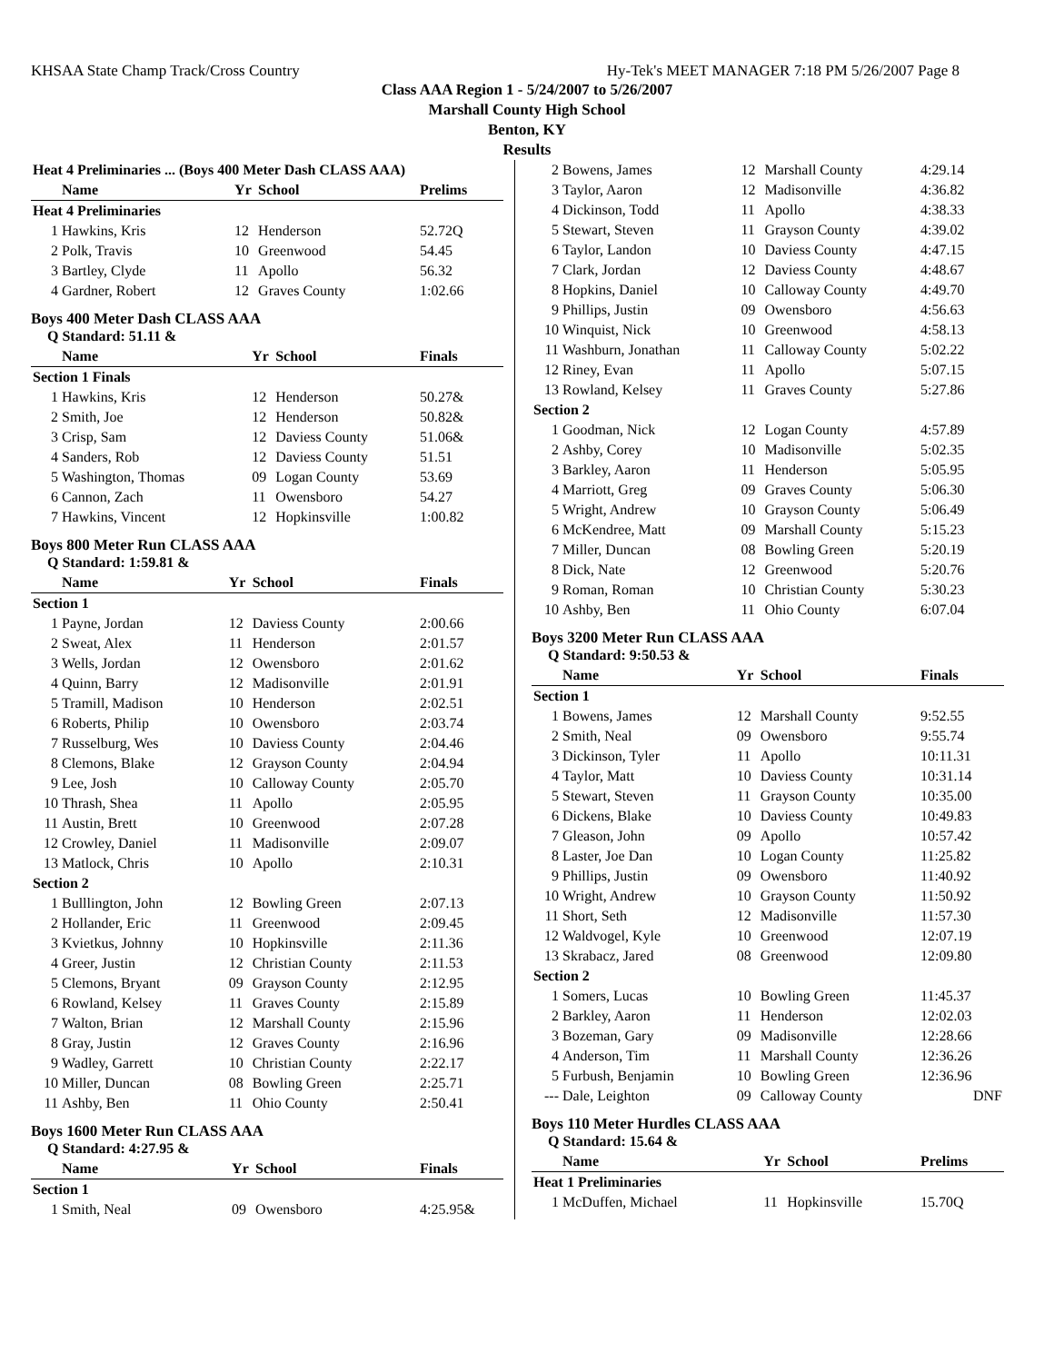KHSAA State Champ Track/Cross Country Hy-Tek's MEET MANAGER 7:18 PM 5/26/2007 Page 8
Class AAA Region 1 - 5/24/2007 to 5/26/2007
Marshall County High School
Benton, KY
Results
| Heat 4 Preliminaries ... (Boys 400 Meter Dash CLASS AAA) | | | | |
| --- | --- | --- | --- | --- |
| | Name | Yr | School | Prelims |
| Heat 4 Preliminaries | | | | |
| 1 | Hawkins, Kris | 12 | Henderson | 52.72Q |
| 2 | Polk, Travis | 10 | Greenwood | 54.45 |
| 3 | Bartley, Clyde | 11 | Apollo | 56.32 |
| 4 | Gardner, Robert | 12 | Graves County | 1:02.66 |
Boys 400 Meter Dash CLASS AAA
Q Standard: 51.11 &
| | Name | Yr | School | Finals |
| --- | --- | --- | --- | --- |
| Section 1 Finals | | | | |
| 1 | Hawkins, Kris | 12 | Henderson | 50.27& |
| 2 | Smith, Joe | 12 | Henderson | 50.82& |
| 3 | Crisp, Sam | 12 | Daviess County | 51.06& |
| 4 | Sanders, Rob | 12 | Daviess County | 51.51 |
| 5 | Washington, Thomas | 09 | Logan County | 53.69 |
| 6 | Cannon, Zach | 11 | Owensboro | 54.27 |
| 7 | Hawkins, Vincent | 12 | Hopkinsville | 1:00.82 |
Boys 800 Meter Run CLASS AAA
Q Standard: 1:59.81 &
| | Name | Yr | School | Finals |
| --- | --- | --- | --- | --- |
| Section 1 | | | | |
| 1 | Payne, Jordan | 12 | Daviess County | 2:00.66 |
| 2 | Sweat, Alex | 11 | Henderson | 2:01.57 |
| 3 | Wells, Jordan | 12 | Owensboro | 2:01.62 |
| 4 | Quinn, Barry | 12 | Madisonville | 2:01.91 |
| 5 | Tramill, Madison | 10 | Henderson | 2:02.51 |
| 6 | Roberts, Philip | 10 | Owensboro | 2:03.74 |
| 7 | Russelburg, Wes | 10 | Daviess County | 2:04.46 |
| 8 | Clemons, Blake | 12 | Grayson County | 2:04.94 |
| 9 | Lee, Josh | 10 | Calloway County | 2:05.70 |
| 10 | Thrash, Shea | 11 | Apollo | 2:05.95 |
| 11 | Austin, Brett | 10 | Greenwood | 2:07.28 |
| 12 | Crowley, Daniel | 11 | Madisonville | 2:09.07 |
| 13 | Matlock, Chris | 10 | Apollo | 2:10.31 |
| Section 2 | | | | |
| 1 | Bulllington, John | 12 | Bowling Green | 2:07.13 |
| 2 | Hollander, Eric | 11 | Greenwood | 2:09.45 |
| 3 | Kvietkus, Johnny | 10 | Hopkinsville | 2:11.36 |
| 4 | Greer, Justin | 12 | Christian County | 2:11.53 |
| 5 | Clemons, Bryant | 09 | Grayson County | 2:12.95 |
| 6 | Rowland, Kelsey | 11 | Graves County | 2:15.89 |
| 7 | Walton, Brian | 12 | Marshall County | 2:15.96 |
| 8 | Gray, Justin | 12 | Graves County | 2:16.96 |
| 9 | Wadley, Garrett | 10 | Christian County | 2:22.17 |
| 10 | Miller, Duncan | 08 | Bowling Green | 2:25.71 |
| 11 | Ashby, Ben | 11 | Ohio County | 2:50.41 |
Boys 1600 Meter Run CLASS AAA
Q Standard: 4:27.95 &
| | Name | Yr | School | Finals |
| --- | --- | --- | --- | --- |
| Section 1 | | | | |
| 1 | Smith, Neal | 09 | Owensboro | 4:25.95& |
| 2 | Bowens, James | 12 | Marshall County | 4:29.14 |
| 3 | Taylor, Aaron | 12 | Madisonville | 4:36.82 |
| 4 | Dickinson, Todd | 11 | Apollo | 4:38.33 |
| 5 | Stewart, Steven | 11 | Grayson County | 4:39.02 |
| 6 | Taylor, Landon | 10 | Daviess County | 4:47.15 |
| 7 | Clark, Jordan | 12 | Daviess County | 4:48.67 |
| 8 | Hopkins, Daniel | 10 | Calloway County | 4:49.70 |
| 9 | Phillips, Justin | 09 | Owensboro | 4:56.63 |
| 10 | Winquist, Nick | 10 | Greenwood | 4:58.13 |
| 11 | Washburn, Jonathan | 11 | Calloway County | 5:02.22 |
| 12 | Riney, Evan | 11 | Apollo | 5:07.15 |
| 13 | Rowland, Kelsey | 11 | Graves County | 5:27.86 |
| Section 2 | | | | |
| 1 | Goodman, Nick | 12 | Logan County | 4:57.89 |
| 2 | Ashby, Corey | 10 | Madisonville | 5:02.35 |
| 3 | Barkley, Aaron | 11 | Henderson | 5:05.95 |
| 4 | Marriott, Greg | 09 | Graves County | 5:06.30 |
| 5 | Wright, Andrew | 10 | Grayson County | 5:06.49 |
| 6 | McKendree, Matt | 09 | Marshall County | 5:15.23 |
| 7 | Miller, Duncan | 08 | Bowling Green | 5:20.19 |
| 8 | Dick, Nate | 12 | Greenwood | 5:20.76 |
| 9 | Roman, Roman | 10 | Christian County | 5:30.23 |
| 10 | Ashby, Ben | 11 | Ohio County | 6:07.04 |
Boys 3200 Meter Run CLASS AAA
Q Standard: 9:50.53 &
| | Name | Yr | School | Finals |
| --- | --- | --- | --- | --- |
| Section 1 | | | | |
| 1 | Bowens, James | 12 | Marshall County | 9:52.55 |
| 2 | Smith, Neal | 09 | Owensboro | 9:55.74 |
| 3 | Dickinson, Tyler | 11 | Apollo | 10:11.31 |
| 4 | Taylor, Matt | 10 | Daviess County | 10:31.14 |
| 5 | Stewart, Steven | 11 | Grayson County | 10:35.00 |
| 6 | Dickens, Blake | 10 | Daviess County | 10:49.83 |
| 7 | Gleason, John | 09 | Apollo | 10:57.42 |
| 8 | Laster, Joe Dan | 10 | Logan County | 11:25.82 |
| 9 | Phillips, Justin | 09 | Owensboro | 11:40.92 |
| 10 | Wright, Andrew | 10 | Grayson County | 11:50.92 |
| 11 | Short, Seth | 12 | Madisonville | 11:57.30 |
| 12 | Waldvogel, Kyle | 10 | Greenwood | 12:07.19 |
| 13 | Skrabacz, Jared | 08 | Greenwood | 12:09.80 |
| Section 2 | | | | |
| 1 | Somers, Lucas | 10 | Bowling Green | 11:45.37 |
| 2 | Barkley, Aaron | 11 | Henderson | 12:02.03 |
| 3 | Bozeman, Gary | 09 | Madisonville | 12:28.66 |
| 4 | Anderson, Tim | 11 | Marshall County | 12:36.26 |
| 5 | Furbush, Benjamin | 10 | Bowling Green | 12:36.96 |
| --- | Dale, Leighton | 09 | Calloway County | DNF |
Boys 110 Meter Hurdles CLASS AAA
Q Standard: 15.64 &
| | Name | Yr | School | Prelims |
| --- | --- | --- | --- | --- |
| Heat 1 Preliminaries | | | | |
| 1 | McDuffen, Michael | 11 | Hopkinsville | 15.70Q |